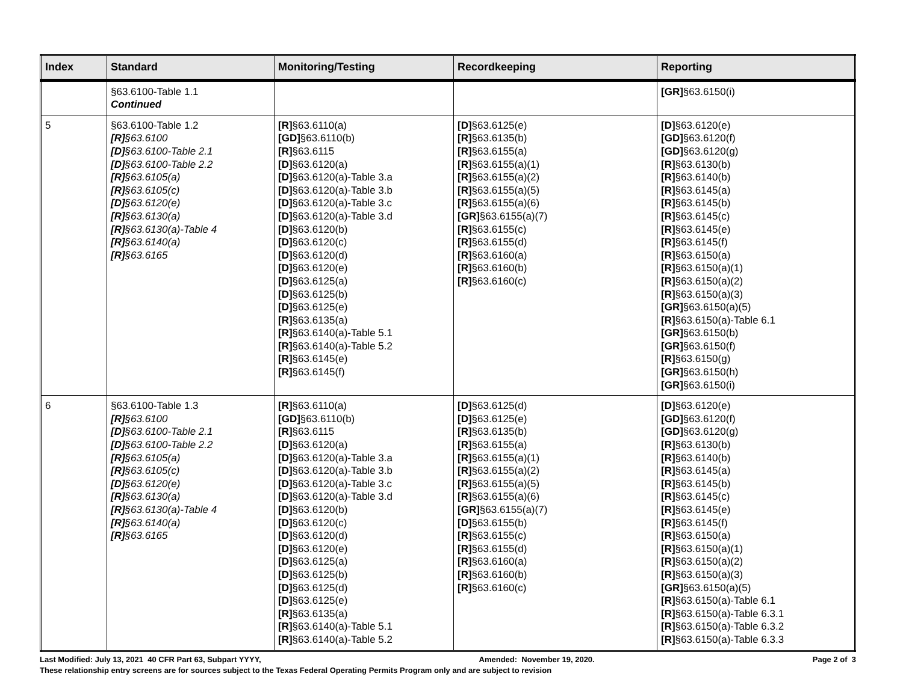| Index | Standard | Monitoring/Testing | Recordkeeping | Reporting |
| --- | --- | --- | --- | --- |
| | §63.6100-Table 1.1 Continued | | | [GR] §63.6150(i) |
| 5 | §63.6100-Table 1.2 [R] §63.6100 [D] §63.6100-Table 2.1 [D] §63.6100-Table 2.2 [R] §63.6105(a) [R] §63.6105(c) [D] §63.6120(e) [R] §63.6130(a) [R] §63.6130(a)-Table 4 [R] §63.6140(a) [R] §63.6165 | [R] §63.6110(a) [GD] §63.6110(b) [R] §63.6115 [D] §63.6120(a) [D] §63.6120(a)-Table 3.a [D] §63.6120(a)-Table 3.b [D] §63.6120(a)-Table 3.c [D] §63.6120(a)-Table 3.d [D] §63.6120(b) [D] §63.6120(c) [D] §63.6120(d) [D] §63.6120(e) [D] §63.6125(a) [D] §63.6125(b) [D] §63.6125(e) [R] §63.6135(a) [R] §63.6140(a)-Table 5.1 [R] §63.6140(a)-Table 5.2 [R] §63.6145(e) [R] §63.6145(f) | [D] §63.6125(e) [R] §63.6135(b) [R] §63.6155(a) [R] §63.6155(a)(1) [R] §63.6155(a)(2) [R] §63.6155(a)(5) [R] §63.6155(a)(6) [GR] §63.6155(a)(7) [R] §63.6155(c) [R] §63.6155(d) [R] §63.6160(a) [R] §63.6160(b) [R] §63.6160(c) | [D] §63.6120(e) [GD] §63.6120(f) [GD] §63.6120(g) [R] §63.6130(b) [R] §63.6140(b) [R] §63.6145(a) [R] §63.6145(b) [R] §63.6145(c) [R] §63.6145(e) [R] §63.6145(f) [R] §63.6150(a) [R] §63.6150(a)(1) [R] §63.6150(a)(2) [R] §63.6150(a)(3) [GR] §63.6150(a)(5) [R] §63.6150(a)-Table 6.1 [GR] §63.6150(b) [GR] §63.6150(f) [R] §63.6150(g) [GR] §63.6150(h) [GR] §63.6150(i) |
| 6 | §63.6100-Table 1.3 [R] §63.6100 [D] §63.6100-Table 2.1 [D] §63.6100-Table 2.2 [R] §63.6105(a) [R] §63.6105(c) [D] §63.6120(e) [R] §63.6130(a) [R] §63.6130(a)-Table 4 [R] §63.6140(a) [R] §63.6165 | [R] §63.6110(a) [GD] §63.6110(b) [R] §63.6115 [D] §63.6120(a) [D] §63.6120(a)-Table 3.a [D] §63.6120(a)-Table 3.b [D] §63.6120(a)-Table 3.c [D] §63.6120(a)-Table 3.d [D] §63.6120(b) [D] §63.6120(c) [D] §63.6120(d) [D] §63.6120(e) [D] §63.6125(a) [D] §63.6125(b) [D] §63.6125(d) [D] §63.6125(e) [R] §63.6135(a) [R] §63.6140(a)-Table 5.1 [R] §63.6140(a)-Table 5.2 | [D] §63.6125(d) [D] §63.6125(e) [R] §63.6135(b) [R] §63.6155(a) [R] §63.6155(a)(1) [R] §63.6155(a)(2) [R] §63.6155(a)(5) [R] §63.6155(a)(6) [GR] §63.6155(a)(7) [D] §63.6155(b) [R] §63.6155(c) [R] §63.6155(d) [R] §63.6160(a) [R] §63.6160(b) [R] §63.6160(c) | [D] §63.6120(e) [GD] §63.6120(f) [GD] §63.6120(g) [R] §63.6130(b) [R] §63.6140(b) [R] §63.6145(a) [R] §63.6145(b) [R] §63.6145(c) [R] §63.6145(e) [R] §63.6145(f) [R] §63.6150(a) [R] §63.6150(a)(1) [R] §63.6150(a)(2) [R] §63.6150(a)(3) [GR] §63.6150(a)(5) [R] §63.6150(a)-Table 6.1 [R] §63.6150(a)-Table 6.3.1 [R] §63.6150(a)-Table 6.3.2 [R] §63.6150(a)-Table 6.3.3 |
Last Modified: July 13, 2021 40 CFR Part 63, Subpart YYYY, Amended: November 19, 2020. Page 2 of 3
These relationship entry screens are for sources subject to the Texas Federal Operating Permits Program only and are subject to revision